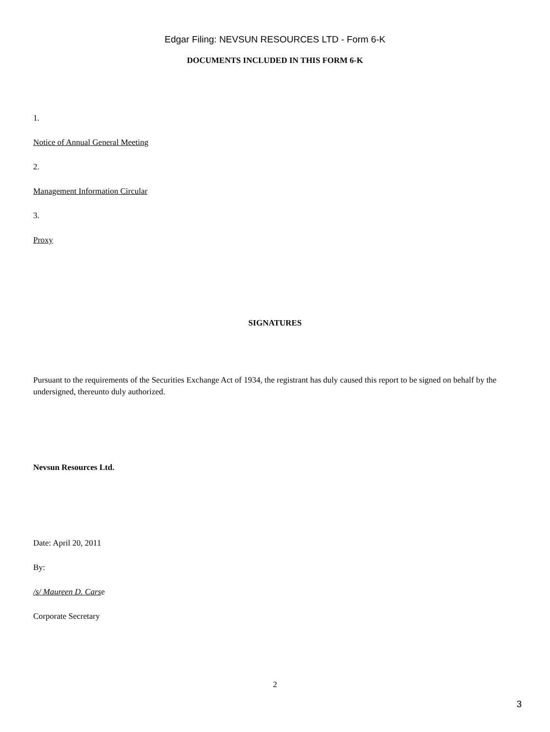Edgar Filing: NEVSUN RESOURCES LTD - Form 6-K
DOCUMENTS INCLUDED IN THIS FORM 6-K
1.
Notice of Annual General Meeting
2.
Management Information Circular
3.
Proxy
SIGNATURES
Pursuant to the requirements of the Securities Exchange Act of 1934, the registrant has duly caused this report to be signed on behalf by the undersigned, thereunto duly authorized.
Nevsun Resources Ltd.
Date: April 20, 2011
By:
/s/ Maureen D. Carse
Corporate Secretary
2
3